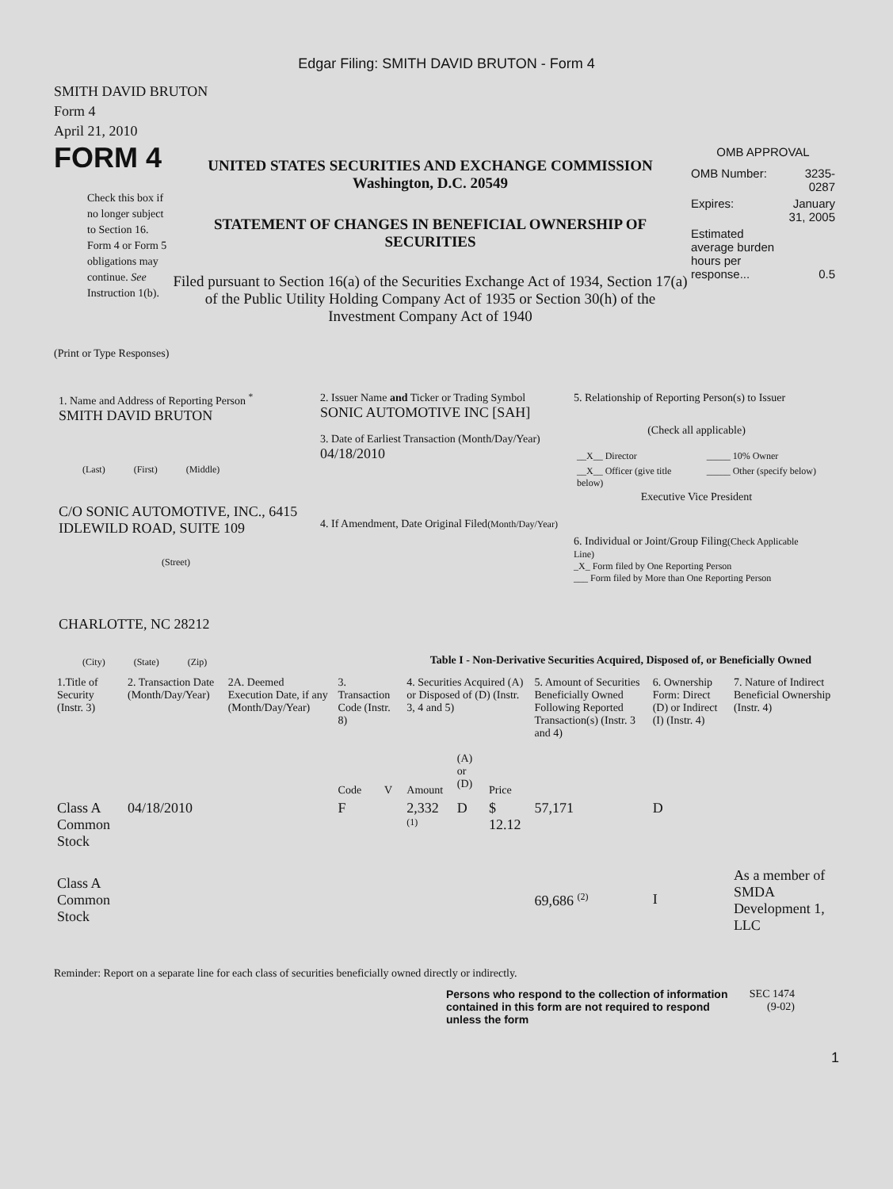Edgar Filing: SMITH DAVID BRUTON - Form 4
SMITH DAVID BRUTON
Form 4
April 21, 2010
FORM 4
Check this box if no longer subject to Section 16. Form 4 or Form 5 obligations may continue. See Instruction 1(b).
UNITED STATES SECURITIES AND EXCHANGE COMMISSION
Washington, D.C. 20549
STATEMENT OF CHANGES IN BENEFICIAL OWNERSHIP OF SECURITIES
Filed pursuant to Section 16(a) of the Securities Exchange Act of 1934, Section 17(a) of the Public Utility Holding Company Act of 1935 or Section 30(h) of the Investment Company Act of 1940
OMB APPROVAL
| OMB Number: | 3235-0287 |
| Expires: | January 31, 2005 |
| Estimated average burden hours per response... | 0.5 |
(Print or Type Responses)
1. Name and Address of Reporting Person <sup>*</sup>
SMITH DAVID BRUTON
(Last) (First) (Middle)
C/O SONIC AUTOMOTIVE, INC., 6415 IDLEWILD ROAD, SUITE 109
(Street)
CHARLOTTE, NC 28212
(City) (State) (Zip)
2. Issuer Name and Ticker or Trading Symbol
SONIC AUTOMOTIVE INC [SAH]
3. Date of Earliest Transaction (Month/Day/Year)
04/18/2010
4. If Amendment, Date Original Filed(Month/Day/Year)
5. Relationship of Reporting Person(s) to Issuer
(Check all applicable)
| __X__ Director | _____ 10% Owner |
| __X__ Officer (give title below) | _____ Other (specify below) |
Executive Vice President
6. Individual or Joint/Group Filing(Check Applicable Line)
_X_ Form filed by One Reporting Person
___ Form filed by More than One Reporting Person
Table I - Non-Derivative Securities Acquired, Disposed of, or Beneficially Owned
| 1.Title of Security (Instr. 3) | 2. Transaction Date (Month/Day/Year) | 2A. Deemed Execution Date, if any (Month/Day/Year) | 3. Transaction Code (Instr. 8) | | 4. Securities Acquired (A) or Disposed of (D) (Instr. 3, 4 and 5) | | | 5. Amount of Securities Beneficially Owned Following Reported Transaction(s) (Instr. 3 and 4) | 6. Ownership Form: Direct (D) or Indirect (I) (Instr. 4) | 7. Nature of Indirect Beneficial Ownership (Instr. 4) |
| --- | --- | --- | --- | --- | --- | --- | --- | --- | --- | --- |
| | | | Code | V | Amount | (A) or (D) | Price | | | |
| Class A Common Stock | 04/18/2010 | | F | | 2,332 <sup>(1)</sup> | D | $ 12.12 | 57,171 | D | |
| Class A Common Stock | | | | | | | | 69,686 <sup>(2)</sup> | I | As a member of SMDA Development 1, LLC |
Reminder: Report on a separate line for each class of securities beneficially owned directly or indirectly.
Persons who respond to the collection of information contained in this form are not required to respond unless the form
SEC 1474
(9-02)
1